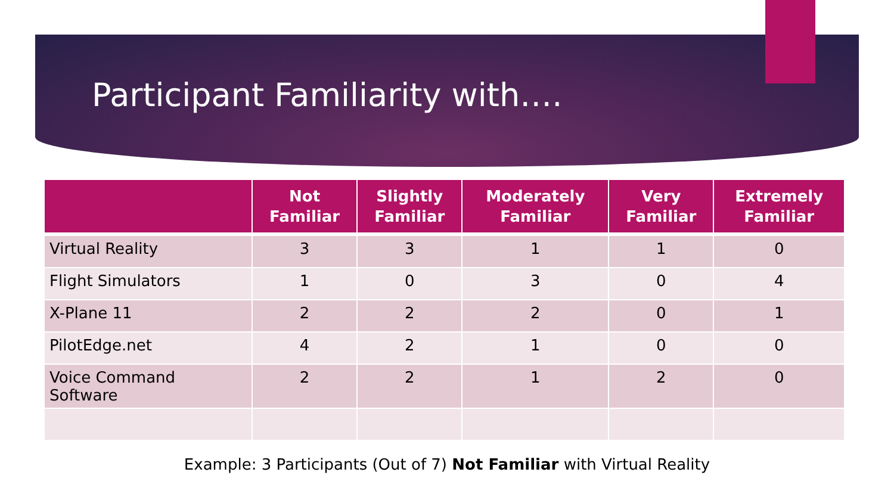Participant Familiarity with….
| | Not Familiar | Slightly Familiar | Moderately Familiar | Very Familiar | Extremely Familiar |
| --- | --- | --- | --- | --- | --- |
| Virtual Reality | 3 | 3 | 1 | 1 | 0 |
| Flight Simulators | 1 | 0 | 3 | 0 | 4 |
| X-Plane 11 | 2 | 2 | 2 | 0 | 1 |
| PilotEdge.net | 4 | 2 | 1 | 0 | 0 |
| Voice Command Software | 2 | 2 | 1 | 2 | 0 |
Example: 3 Participants (Out of 7) Not Familiar with Virtual Reality